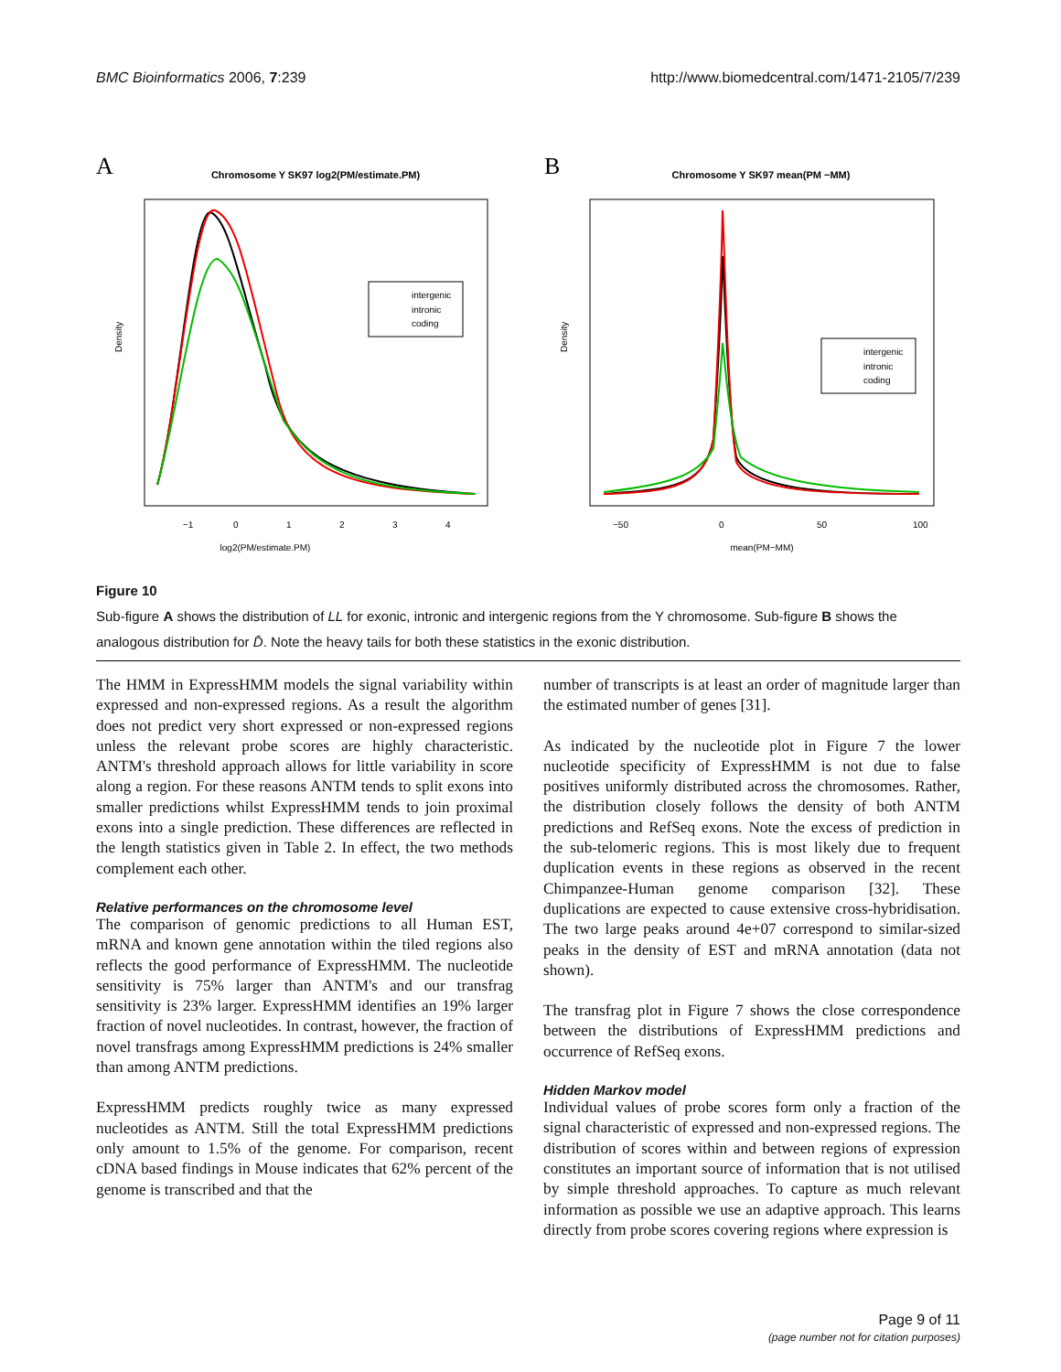BMC Bioinformatics 2006, 7:239 http://www.biomedcentral.com/1471-2105/7/239
A
Chromosome Y SK97 log2(PM/estimate.PM)
intergenic
intronic
coding
log2(PM/estimate.PM)
−1
0
1
2
3
4
Density
B
Chromosome Y SK97 mean(PM −MM)
intergenic
intronic
coding
mean(PM−MM)
−50
0
50
100
Density
Figure 10
Sub-figure A shows the distribution of LL for exonic, intronic and intergenic regions from the Y chromosome. Sub-figure B shows the analogous distribution for D̄. Note the heavy tails for both these statistics in the exonic distribution.
The HMM in ExpressHMM models the signal variability within expressed and non-expressed regions. As a result the algorithm does not predict very short expressed or non-expressed regions unless the relevant probe scores are highly characteristic. ANTM's threshold approach allows for little variability in score along a region. For these reasons ANTM tends to split exons into smaller predictions whilst ExpressHMM tends to join proximal exons into a single prediction. These differences are reflected in the length statistics given in Table 2. In effect, the two methods complement each other.
Relative performances on the chromosome level
The comparison of genomic predictions to all Human EST, mRNA and known gene annotation within the tiled regions also reflects the good performance of ExpressHMM. The nucleotide sensitivity is 75% larger than ANTM's and our transfrag sensitivity is 23% larger. ExpressHMM identifies an 19% larger fraction of novel nucleotides. In contrast, however, the fraction of novel transfrags among ExpressHMM predictions is 24% smaller than among ANTM predictions.
ExpressHMM predicts roughly twice as many expressed nucleotides as ANTM. Still the total ExpressHMM predictions only amount to 1.5% of the genome. For comparison, recent cDNA based findings in Mouse indicates that 62% percent of the genome is transcribed and that the
number of transcripts is at least an order of magnitude larger than the estimated number of genes [31].
As indicated by the nucleotide plot in Figure 7 the lower nucleotide specificity of ExpressHMM is not due to false positives uniformly distributed across the chromosomes. Rather, the distribution closely follows the density of both ANTM predictions and RefSeq exons. Note the excess of prediction in the sub-telomeric regions. This is most likely due to frequent duplication events in these regions as observed in the recent Chimpanzee-Human genome comparison [32]. These duplications are expected to cause extensive cross-hybridisation. The two large peaks around 4e+07 correspond to similar-sized peaks in the density of EST and mRNA annotation (data not shown).
The transfrag plot in Figure 7 shows the close correspondence between the distributions of ExpressHMM predictions and occurrence of RefSeq exons.
Hidden Markov model
Individual values of probe scores form only a fraction of the signal characteristic of expressed and non-expressed regions. The distribution of scores within and between regions of expression constitutes an important source of information that is not utilised by simple threshold approaches. To capture as much relevant information as possible we use an adaptive approach. This learns directly from probe scores covering regions where expression is
Page 9 of 11
(page number not for citation purposes)